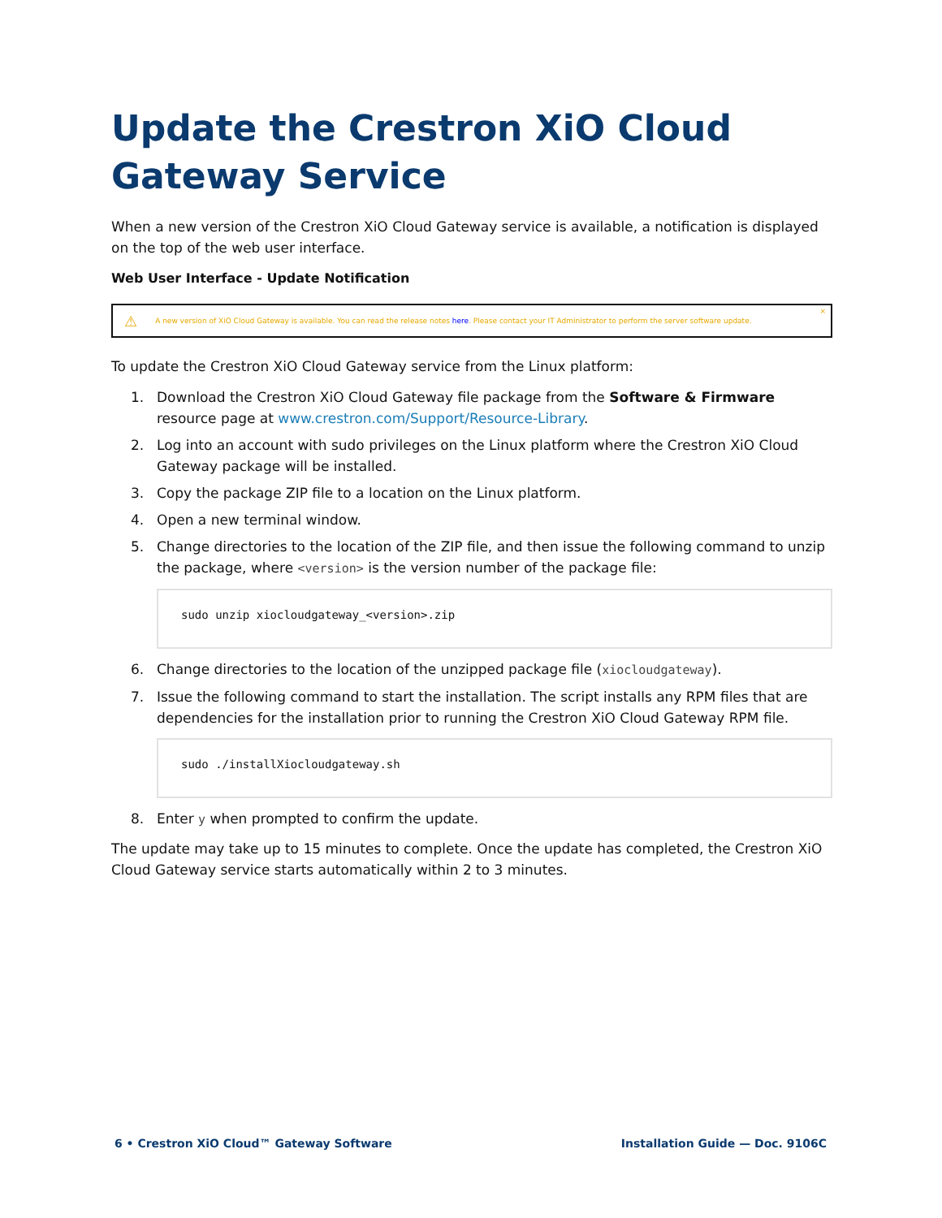Update the Crestron XiO Cloud Gateway Service
When a new version of the Crestron XiO Cloud Gateway service is available, a notification is displayed on the top of the web user interface.
Web User Interface - Update Notification
⚠ A new version of XiO Cloud Gateway is available. You can read the release notes here. Please contact your IT Administrator to perform the server software update. ×
To update the Crestron XiO Cloud Gateway service from the Linux platform:
1. Download the Crestron XiO Cloud Gateway file package from the Software & Firmware resource page at www.crestron.com/Support/Resource-Library.
2. Log into an account with sudo privileges on the Linux platform where the Crestron XiO Cloud Gateway package will be installed.
3. Copy the package ZIP file to a location on the Linux platform.
4. Open a new terminal window.
5. Change directories to the location of the ZIP file, and then issue the following command to unzip the package, where <version> is the version number of the package file:
sudo unzip xiocloudgateway_<version>.zip
6. Change directories to the location of the unzipped package file (xiocloudgateway).
7. Issue the following command to start the installation. The script installs any RPM files that are dependencies for the installation prior to running the Crestron XiO Cloud Gateway RPM file.
sudo ./installXiocloudgateway.sh
8. Enter y when prompted to confirm the update.
The update may take up to 15 minutes to complete. Once the update has completed, the Crestron XiO Cloud Gateway service starts automatically within 2 to 3 minutes.
6 • Crestron XiO Cloud™ Gateway Software Installation Guide — Doc. 9106C